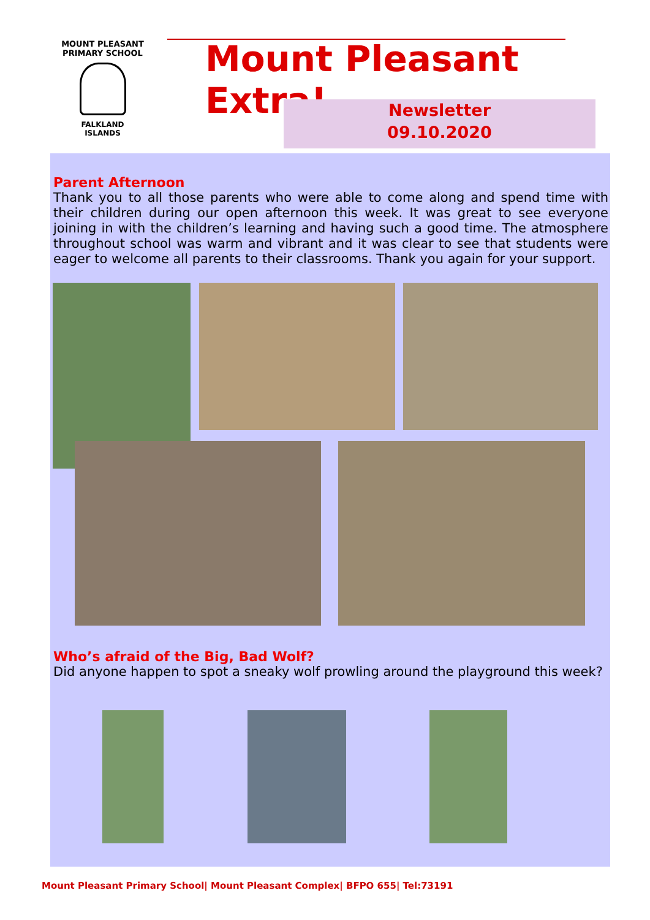MOUNT PLEASANT PRIMARY SCHOOL
FALKLAND
ISLANDS
Mount Pleasant Extra!
Newsletter
09.10.2020
Parent Afternoon
Thank you to all those parents who were able to come along and spend time with their children during our open afternoon this week. It was great to see everyone joining in with the children’s learning and having such a good time. The atmosphere throughout school was warm and vibrant and it was clear to see that students were eager to welcome all parents to their classrooms. Thank you again for your support.
Who’s afraid of the Big, Bad Wolf?
Did anyone happen to spot a sneaky wolf prowling around the playground this week?
Mount Pleasant Primary School| Mount Pleasant Complex| BFPO 655| Tel:73191